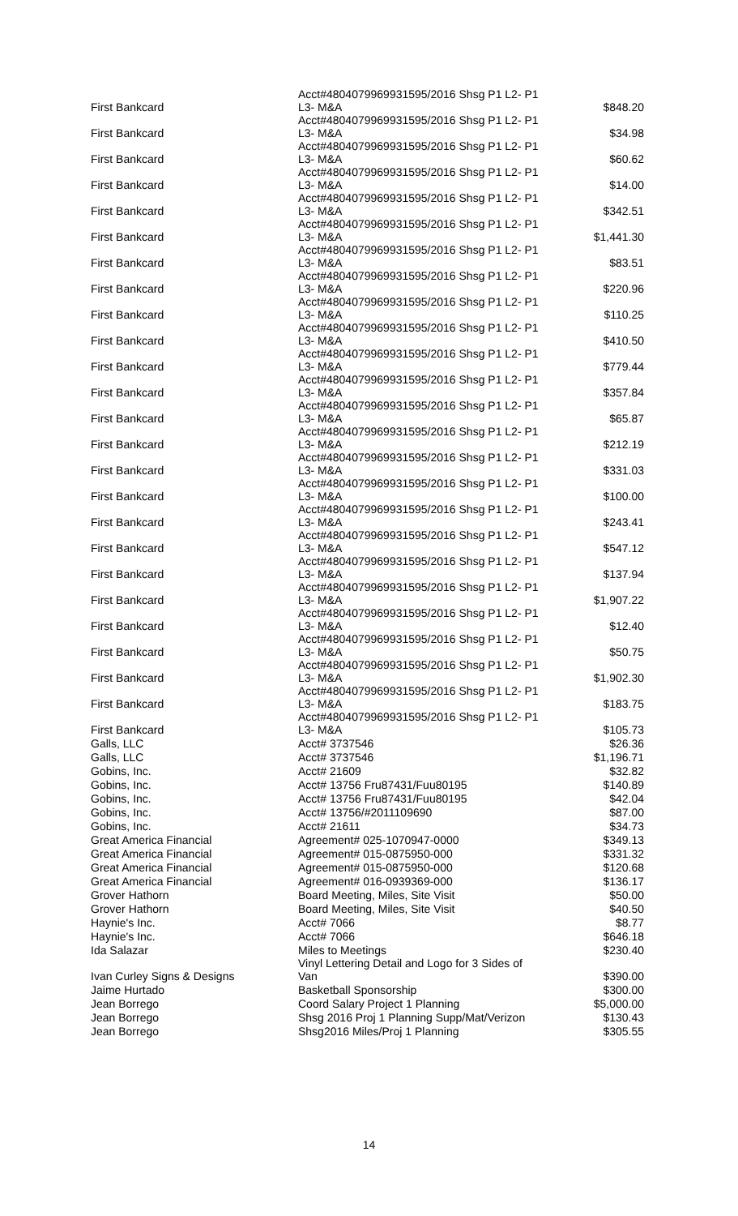| First Bankcard | Acct#4804079969931595/2016 Shsg P1 L2- P1 L3- M&A | $848.20 |
| First Bankcard | Acct#4804079969931595/2016 Shsg P1 L2- P1 L3- M&A | $34.98 |
| First Bankcard | Acct#4804079969931595/2016 Shsg P1 L2- P1 L3- M&A | $60.62 |
| First Bankcard | Acct#4804079969931595/2016 Shsg P1 L2- P1 L3- M&A | $14.00 |
| First Bankcard | Acct#4804079969931595/2016 Shsg P1 L2- P1 L3- M&A | $342.51 |
| First Bankcard | Acct#4804079969931595/2016 Shsg P1 L2- P1 L3- M&A | $1,441.30 |
| First Bankcard | Acct#4804079969931595/2016 Shsg P1 L2- P1 L3- M&A | $83.51 |
| First Bankcard | Acct#4804079969931595/2016 Shsg P1 L2- P1 L3- M&A | $220.96 |
| First Bankcard | Acct#4804079969931595/2016 Shsg P1 L2- P1 L3- M&A | $110.25 |
| First Bankcard | Acct#4804079969931595/2016 Shsg P1 L2- P1 L3- M&A | $410.50 |
| First Bankcard | Acct#4804079969931595/2016 Shsg P1 L2- P1 L3- M&A | $779.44 |
| First Bankcard | Acct#4804079969931595/2016 Shsg P1 L2- P1 L3- M&A | $357.84 |
| First Bankcard | Acct#4804079969931595/2016 Shsg P1 L2- P1 L3- M&A | $65.87 |
| First Bankcard | Acct#4804079969931595/2016 Shsg P1 L2- P1 L3- M&A | $212.19 |
| First Bankcard | Acct#4804079969931595/2016 Shsg P1 L2- P1 L3- M&A | $331.03 |
| First Bankcard | Acct#4804079969931595/2016 Shsg P1 L2- P1 L3- M&A | $100.00 |
| First Bankcard | Acct#4804079969931595/2016 Shsg P1 L2- P1 L3- M&A | $243.41 |
| First Bankcard | Acct#4804079969931595/2016 Shsg P1 L2- P1 L3- M&A | $547.12 |
| First Bankcard | Acct#4804079969931595/2016 Shsg P1 L2- P1 L3- M&A | $137.94 |
| First Bankcard | Acct#4804079969931595/2016 Shsg P1 L2- P1 L3- M&A | $1,907.22 |
| First Bankcard | Acct#4804079969931595/2016 Shsg P1 L2- P1 L3- M&A | $12.40 |
| First Bankcard | Acct#4804079969931595/2016 Shsg P1 L2- P1 L3- M&A | $50.75 |
| First Bankcard | Acct#4804079969931595/2016 Shsg P1 L2- P1 L3- M&A | $1,902.30 |
| First Bankcard | Acct#4804079969931595/2016 Shsg P1 L2- P1 L3- M&A | $183.75 |
| First Bankcard | Acct#4804079969931595/2016 Shsg P1 L2- P1 L3- M&A | $105.73 |
| Galls, LLC | Acct# 3737546 | $26.36 |
| Galls, LLC | Acct# 3737546 | $1,196.71 |
| Gobins, Inc. | Acct# 21609 | $32.82 |
| Gobins, Inc. | Acct# 13756 Fru87431/Fuu80195 | $140.89 |
| Gobins, Inc. | Acct# 13756 Fru87431/Fuu80195 | $42.04 |
| Gobins, Inc. | Acct# 13756/#2011109690 | $87.00 |
| Gobins, Inc. | Acct# 21611 | $34.73 |
| Great America Financial | Agreement# 025-1070947-0000 | $349.13 |
| Great America Financial | Agreement# 015-0875950-000 | $331.32 |
| Great America Financial | Agreement# 015-0875950-000 | $120.68 |
| Great America Financial | Agreement# 016-0939369-000 | $136.17 |
| Grover Hathorn | Board Meeting, Miles, Site Visit | $50.00 |
| Grover Hathorn | Board Meeting, Miles, Site Visit | $40.50 |
| Haynie's Inc. | Acct# 7066 | $8.77 |
| Haynie's Inc. | Acct# 7066 | $646.18 |
| Ida Salazar | Miles to Meetings | $230.40 |
| Ivan Curley Signs & Designs | Vinyl Lettering Detail and Logo for 3 Sides of Van | $390.00 |
| Jaime Hurtado | Basketball Sponsorship | $300.00 |
| Jean Borrego | Coord Salary Project 1 Planning | $5,000.00 |
| Jean Borrego | Shsg 2016 Proj 1 Planning Supp/Mat/Verizon | $130.43 |
| Jean Borrego | Shsg2016 Miles/Proj 1 Planning | $305.55 |
14